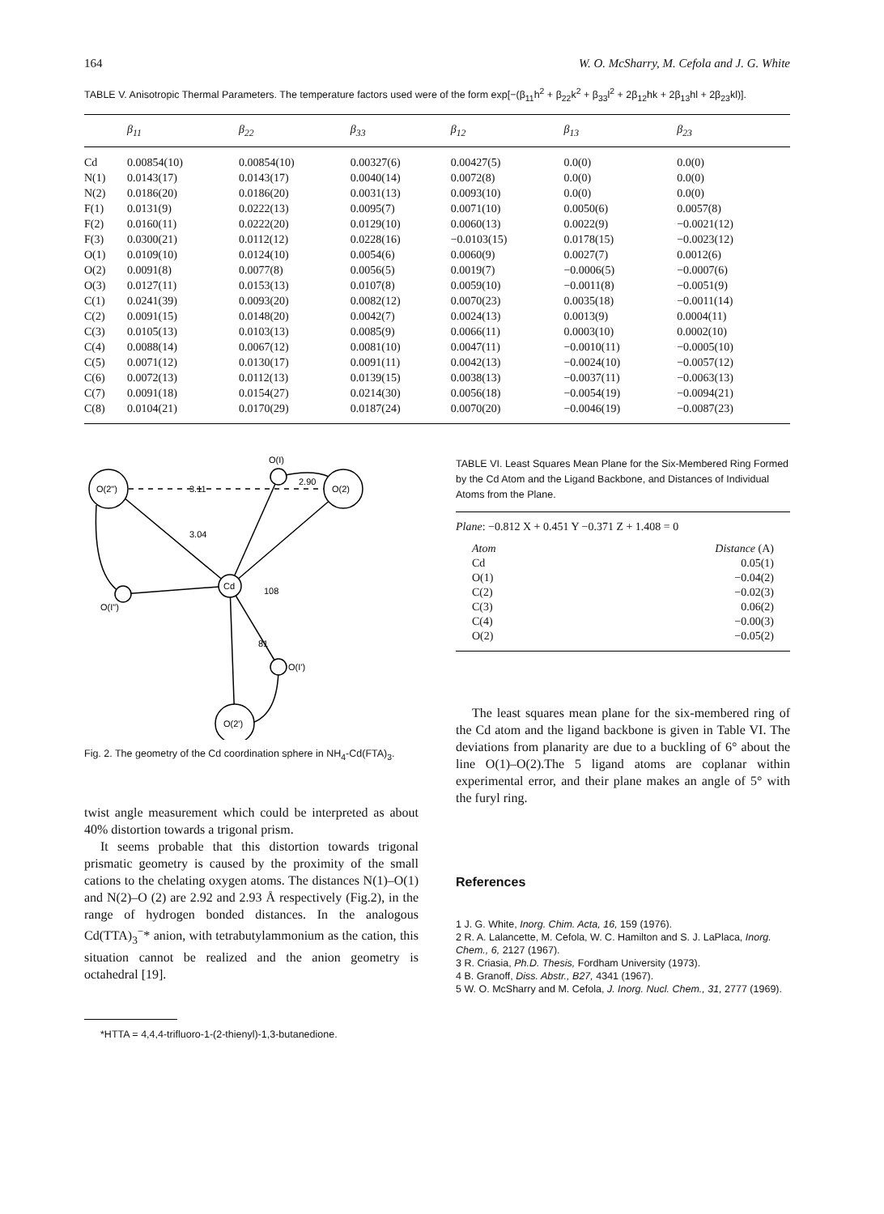164 W. O. McSharry, M. Cefola and J. G. White
TABLE V. Anisotropic Thermal Parameters. The temperature factors used were of the form exp[−(β<sub>11</sub>h<sup>2</sup> + β<sub>22</sub>k<sup>2</sup> + β<sub>33</sub>l<sup>2</sup> + 2β<sub>12</sub>hk + 2β<sub>13</sub>hl + 2β<sub>23</sub>kl)].
| | β<sub>11</sub> | β<sub>22</sub> | β<sub>33</sub> | β<sub>12</sub> | β<sub>13</sub> | β<sub>23</sub> |
| --- | --- | --- | --- | --- | --- | --- |
| Cd | 0.00854(10) | 0.00854(10) | 0.00327(6) | 0.00427(5) | 0.0(0) | 0.0(0) |
| N(1) | 0.0143(17) | 0.0143(17) | 0.0040(14) | 0.0072(8) | 0.0(0) | 0.0(0) |
| N(2) | 0.0186(20) | 0.0186(20) | 0.0031(13) | 0.0093(10) | 0.0(0) | 0.0(0) |
| F(1) | 0.0131(9) | 0.0222(13) | 0.0095(7) | 0.0071(10) | 0.0050(6) | 0.0057(8) |
| F(2) | 0.0160(11) | 0.0222(20) | 0.0129(10) | 0.0060(13) | 0.0022(9) | −0.0021(12) |
| F(3) | 0.0300(21) | 0.0112(12) | 0.0228(16) | −0.0103(15) | 0.0178(15) | −0.0023(12) |
| O(1) | 0.0109(10) | 0.0124(10) | 0.0054(6) | 0.0060(9) | 0.0027(7) | 0.0012(6) |
| O(2) | 0.0091(8) | 0.0077(8) | 0.0056(5) | 0.0019(7) | −0.0006(5) | −0.0007(6) |
| O(3) | 0.0127(11) | 0.0153(13) | 0.0107(8) | 0.0059(10) | −0.0011(8) | −0.0051(9) |
| C(1) | 0.0241(39) | 0.0093(20) | 0.0082(12) | 0.0070(23) | 0.0035(18) | −0.0011(14) |
| C(2) | 0.0091(15) | 0.0148(20) | 0.0042(7) | 0.0024(13) | 0.0013(9) | 0.0004(11) |
| C(3) | 0.0105(13) | 0.0103(13) | 0.0085(9) | 0.0066(11) | 0.0003(10) | 0.0002(10) |
| C(4) | 0.0088(14) | 0.0067(12) | 0.0081(10) | 0.0047(11) | −0.0010(11) | −0.0005(10) |
| C(5) | 0.0071(12) | 0.0130(17) | 0.0091(11) | 0.0042(13) | −0.0024(10) | −0.0057(12) |
| C(6) | 0.0072(13) | 0.0112(13) | 0.0139(15) | 0.0038(13) | −0.0037(11) | −0.0063(13) |
| C(7) | 0.0091(18) | 0.0154(27) | 0.0214(30) | 0.0056(18) | −0.0054(19) | −0.0094(21) |
| C(8) | 0.0104(21) | 0.0170(29) | 0.0187(24) | 0.0070(20) | −0.0046(19) | −0.0087(23) |
O(2")
O(2)
O(I)
O(I")
Cd
O(I')
O(2')
3.11
2.90
3.04
108
81
Fig. 2. The geometry of the Cd coordination sphere in NH<sub>4</sub>-Cd(FTA)<sub>3</sub>.
twist angle measurement which could be interpreted as about 40% distortion towards a trigonal prism.
It seems probable that this distortion towards trigonal prismatic geometry is caused by the proximity of the small cations to the chelating oxygen atoms. The distances N(1)–O(1) and N(2)–O (2) are 2.92 and 2.93 Å respectively (Fig.2), in the range of hydrogen bonded distances. In the analogous Cd(TTA)<sub>3</sub><sup>−</sup>* anion, with tetrabutylammonium as the cation, this situation cannot be realized and the anion geometry is octahedral [19].
*HTTA = 4,4,4-trifluoro-1-(2-thienyl)-1,3-butanedione.
TABLE VI. Least Squares Mean Plane for the Six-Membered Ring Formed by the Cd Atom and the Ligand Backbone, and Distances of Individual Atoms from the Plane.
Plane: −0.812 X + 0.451 Y −0.371 Z + 1.408 = 0
| Atom | Distance (A) |
| Cd | 0.05(1) |
| O(1) | −0.04(2) |
| C(2) | −0.02(3) |
| C(3) | 0.06(2) |
| C(4) | −0.00(3) |
| O(2) | −0.05(2) |
The least squares mean plane for the six-membered ring of the Cd atom and the ligand backbone is given in Table VI. The deviations from planarity are due to a buckling of 6° about the line O(1)–O(2).The 5 ligand atoms are coplanar within experimental error, and their plane makes an angle of 5° with the furyl ring.
References
1 J. G. White, Inorg. Chim. Acta, 16, 159 (1976).
2 R. A. Lalancette, M. Cefola, W. C. Hamilton and S. J. LaPlaca, Inorg. Chem., 6, 2127 (1967).
3 R. Criasia, Ph.D. Thesis, Fordham University (1973).
4 B. Granoff, Diss. Abstr., B27, 4341 (1967).
5 W. O. McSharry and M. Cefola, J. Inorg. Nucl. Chem., 31, 2777 (1969).